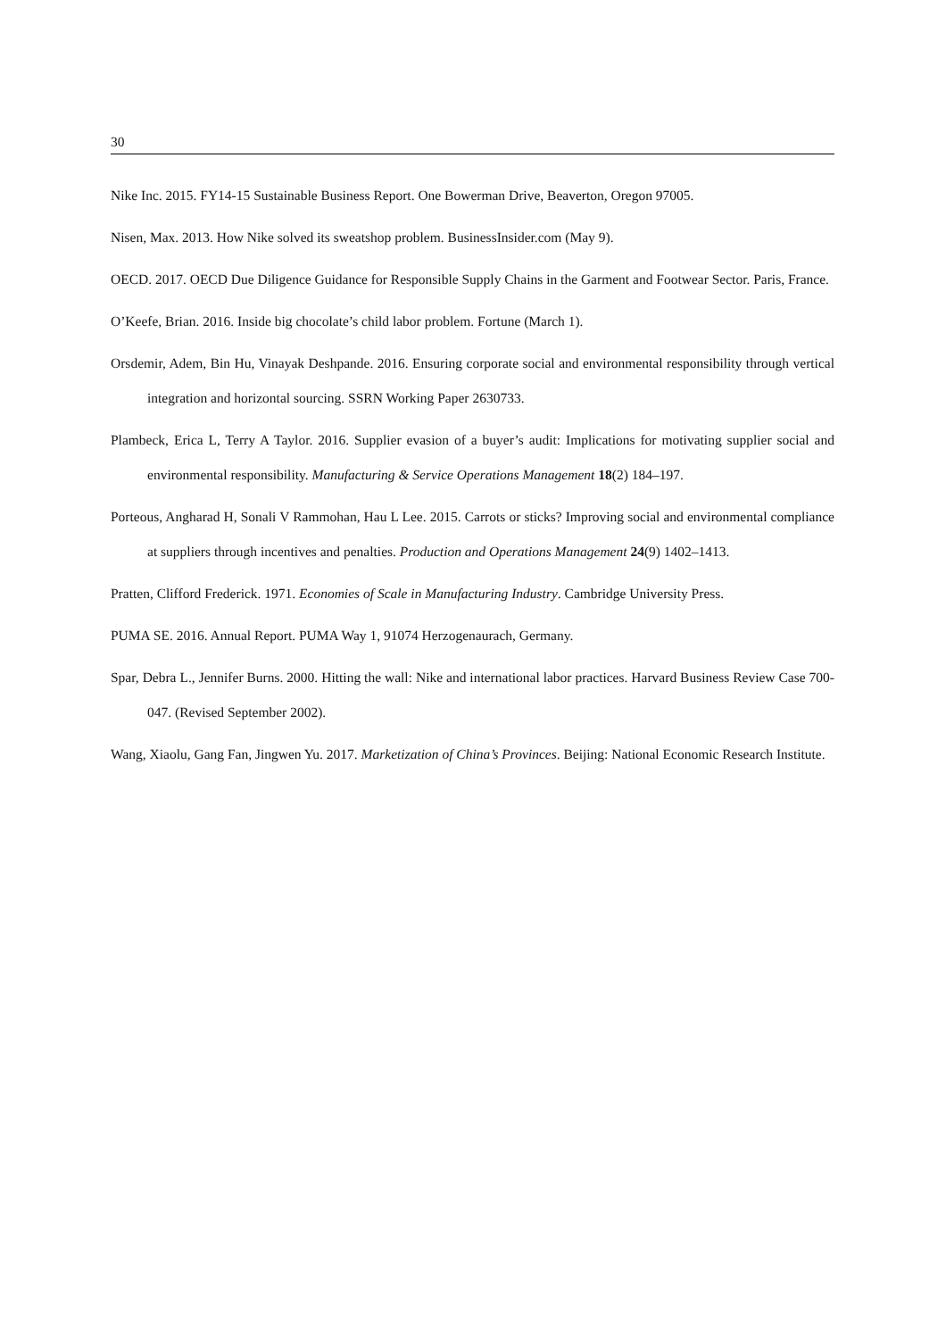30
Nike Inc. 2015. FY14-15 Sustainable Business Report. One Bowerman Drive, Beaverton, Oregon 97005.
Nisen, Max. 2013. How Nike solved its sweatshop problem. BusinessInsider.com (May 9).
OECD. 2017. OECD Due Diligence Guidance for Responsible Supply Chains in the Garment and Footwear Sector. Paris, France.
O’Keefe, Brian. 2016. Inside big chocolate’s child labor problem. Fortune (March 1).
Orsdemir, Adem, Bin Hu, Vinayak Deshpande. 2016. Ensuring corporate social and environmental responsibility through vertical integration and horizontal sourcing. SSRN Working Paper 2630733.
Plambeck, Erica L, Terry A Taylor. 2016. Supplier evasion of a buyer’s audit: Implications for motivating supplier social and environmental responsibility. Manufacturing & Service Operations Management 18(2) 184–197.
Porteous, Angharad H, Sonali V Rammohan, Hau L Lee. 2015. Carrots or sticks? Improving social and environmental compliance at suppliers through incentives and penalties. Production and Operations Management 24(9) 1402–1413.
Pratten, Clifford Frederick. 1971. Economies of Scale in Manufacturing Industry. Cambridge University Press.
PUMA SE. 2016. Annual Report. PUMA Way 1, 91074 Herzogenaurach, Germany.
Spar, Debra L., Jennifer Burns. 2000. Hitting the wall: Nike and international labor practices. Harvard Business Review Case 700-047. (Revised September 2002).
Wang, Xiaolu, Gang Fan, Jingwen Yu. 2017. Marketization of China’s Provinces. Beijing: National Economic Research Institute.